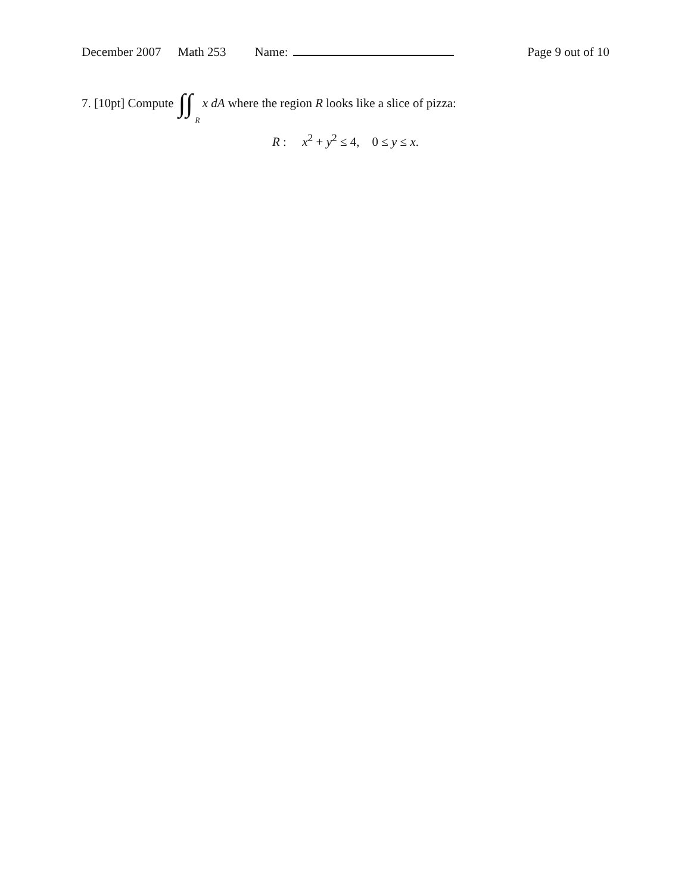December 2007 Math 253 Name: Page 9 out of 10
7. [10pt] Compute ∫∫<sub>R</sub>
x dA where the region R looks like a slice of pizza:
R : x<sup>2</sup> + y<sup>2</sup> ≤ 4, 0 ≤ y ≤ x.